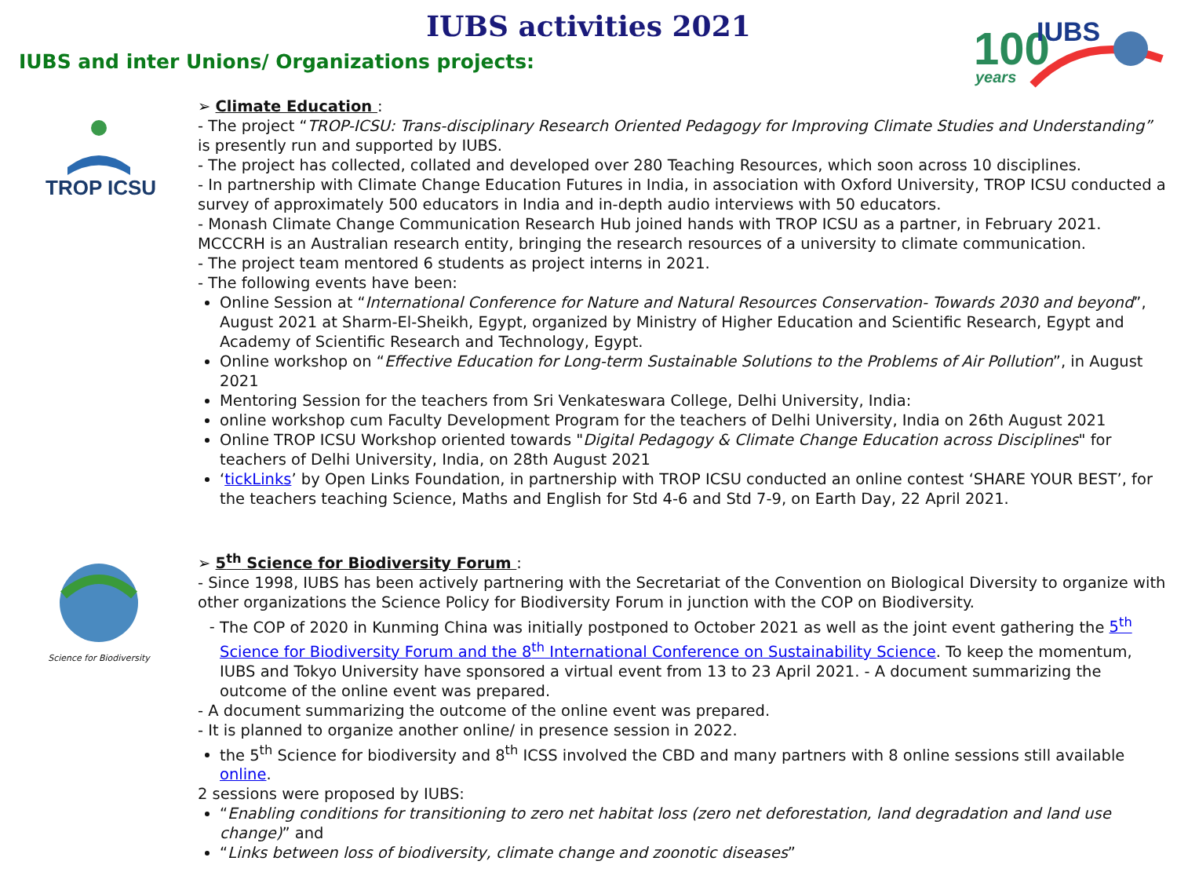IUBS activities 2021
IUBS and inter Unions/ Organizations projects:
100
years
IUBS
TROP ICSU
➢ Climate Education :
- The project “TROP-ICSU: Trans-disciplinary Research Oriented Pedagogy for Improving Climate Studies and Understanding” is presently run and supported by IUBS.
- The project has collected, collated and developed over 280 Teaching Resources, which soon across 10 disciplines.
- In partnership with Climate Change Education Futures in India, in association with Oxford University, TROP ICSU conducted a survey of approximately 500 educators in India and in-depth audio interviews with 50 educators.
- Monash Climate Change Communication Research Hub joined hands with TROP ICSU as a partner, in February 2021. MCCCRH is an Australian research entity, bringing the research resources of a university to climate communication.
- The project team mentored 6 students as project interns in 2021.
- The following events have been:
Online Session at “International Conference for Nature and Natural Resources Conservation- Towards 2030 and beyond”, August 2021 at Sharm-El-Sheikh, Egypt, organized by Ministry of Higher Education and Scientific Research, Egypt and Academy of Scientific Research and Technology, Egypt.
Online workshop on “Effective Education for Long-term Sustainable Solutions to the Problems of Air Pollution”, in August 2021
Mentoring Session for the teachers from Sri Venkateswara College, Delhi University, India:
online workshop cum Faculty Development Program for the teachers of Delhi University, India on 26th August 2021
Online TROP ICSU Workshop oriented towards "Digital Pedagogy & Climate Change Education across Disciplines" for teachers of Delhi University, India, on 28th August 2021
‘tickLinks’ by Open Links Foundation, in partnership with TROP ICSU conducted an online contest ‘SHARE YOUR BEST’, for the teachers teaching Science, Maths and English for Std 4-6 and Std 7-9, on Earth Day, 22 April 2021.
Science for Biodiversity
➢ 5<sup>th</sup> Science for Biodiversity Forum :
- Since 1998, IUBS has been actively partnering with the Secretariat of the Convention on Biological Diversity to organize with other organizations the Science Policy for Biodiversity Forum in junction with the COP on Biodiversity.
The COP of 2020 in Kunming China was initially postponed to October 2021 as well as the joint event gathering the 5<sup>th</sup> Science for Biodiversity Forum and the 8<sup>th</sup> International Conference on Sustainability Science. To keep the momentum, IUBS and Tokyo University have sponsored a virtual event from 13 to 23 April 2021. - A document summarizing the outcome of the online event was prepared.
- A document summarizing the outcome of the online event was prepared.
- It is planned to organize another online/ in presence session in 2022.
the 5<sup>th</sup> Science for biodiversity and 8<sup>th</sup> ICSS involved the CBD and many partners with 8 online sessions still available online.
2 sessions were proposed by IUBS:
“Enabling conditions for transitioning to zero net habitat loss (zero net deforestation, land degradation and land use change)” and
“Links between loss of biodiversity, climate change and zoonotic diseases”